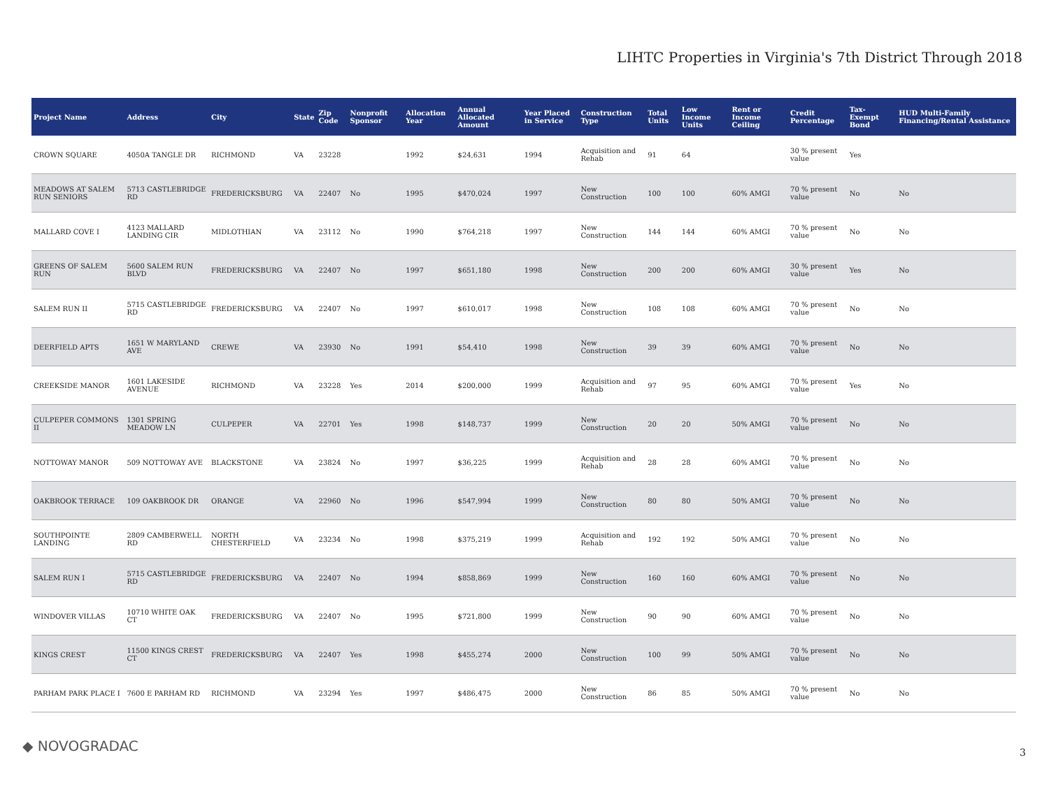LIHTC Properties in Virginia's 7th District Through 2018
| Project Name | Address | City | State | Zip Code | Nonprofit Sponsor | Allocation Year | Annual Allocated Amount | Year Placed in Service | Construction Type | Total Units | Low Income Units | Rent or Income Ceiling | Credit Percentage | Tax-Exempt Bond | HUD Multi-Family Financing/Rental Assistance |
| --- | --- | --- | --- | --- | --- | --- | --- | --- | --- | --- | --- | --- | --- | --- | --- |
| CROWN SQUARE | 4050A TANGLE DR | RICHMOND | VA | 23228 | | 1992 | $24,631 | 1994 | Acquisition and Rehab | 91 | 64 | | 30 % present value | Yes | |
| MEADOWS AT SALEM RUN SENIORS | 5713 CASTLEBRIDGE RD | FREDERICKSBURG | VA | 22407 | No | 1995 | $470,024 | 1997 | New Construction | 100 | 100 | 60% AMGI | 70 % present value | No | No |
| MALLARD COVE I | 4123 MALLARD LANDING CIR | MIDLOTHIAN | VA | 23112 | No | 1990 | $764,218 | 1997 | New Construction | 144 | 144 | 60% AMGI | 70 % present value | No | No |
| GREENS OF SALEM RUN | 5600 SALEM RUN BLVD | FREDERICKSBURG | VA | 22407 | No | 1997 | $651,180 | 1998 | New Construction | 200 | 200 | 60% AMGI | 30 % present value | Yes | No |
| SALEM RUN II | 5715 CASTLEBRIDGE RD | FREDERICKSBURG | VA | 22407 | No | 1997 | $610,017 | 1998 | New Construction | 108 | 108 | 60% AMGI | 70 % present value | No | No |
| DEERFIELD APTS | 1651 W MARYLAND AVE | CREWE | VA | 23930 | No | 1991 | $54,410 | 1998 | New Construction | 39 | 39 | 60% AMGI | 70 % present value | No | No |
| CREEKSIDE MANOR | 1601 LAKESIDE AVENUE | RICHMOND | VA | 23228 | Yes | 2014 | $200,000 | 1999 | Acquisition and Rehab | 97 | 95 | 60% AMGI | 70 % present value | Yes | No |
| CULPEPER COMMONS II | 1301 SPRING MEADOW LN | CULPEPER | VA | 22701 | Yes | 1998 | $148,737 | 1999 | New Construction | 20 | 20 | 50% AMGI | 70 % present value | No | No |
| NOTTOWAY MANOR | 509 NOTTOWAY AVE | BLACKSTONE | VA | 23824 | No | 1997 | $36,225 | 1999 | Acquisition and Rehab | 28 | 28 | 60% AMGI | 70 % present value | No | No |
| OAKBROOK TERRACE | 109 OAKBROOK DR | ORANGE | VA | 22960 | No | 1996 | $547,994 | 1999 | New Construction | 80 | 80 | 50% AMGI | 70 % present value | No | No |
| SOUTHPOINTE LANDING | 2809 CAMBERWELL RD | NORTH CHESTERFIELD | VA | 23234 | No | 1998 | $375,219 | 1999 | Acquisition and Rehab | 192 | 192 | 50% AMGI | 70 % present value | No | No |
| SALEM RUN I | 5715 CASTLEBRIDGE RD | FREDERICKSBURG | VA | 22407 | No | 1994 | $858,869 | 1999 | New Construction | 160 | 160 | 60% AMGI | 70 % present value | No | No |
| WINDOVER VILLAS | 10710 WHITE OAK CT | FREDERICKSBURG | VA | 22407 | No | 1995 | $721,800 | 1999 | New Construction | 90 | 90 | 60% AMGI | 70 % present value | No | No |
| KINGS CREST | 11500 KINGS CREST CT | FREDERICKSBURG | VA | 22407 | Yes | 1998 | $455,274 | 2000 | New Construction | 100 | 99 | 50% AMGI | 70 % present value | No | No |
| PARHAM PARK PLACE I | 7600 E PARHAM RD | RICHMOND | VA | 23294 | Yes | 1997 | $486,475 | 2000 | New Construction | 86 | 85 | 50% AMGI | 70 % present value | No | No |
◆ NOVOGRADAC 3